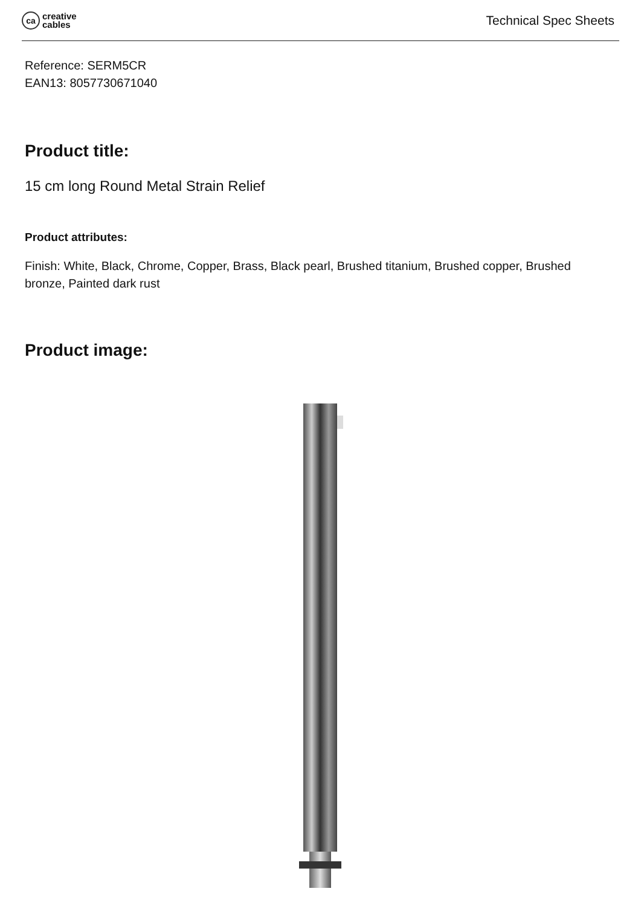ca
creative
cables
Technical Spec Sheets
Reference: SERM5CR
EAN13: 8057730671040
Product title:
15 cm long Round Metal Strain Relief
Product attributes:
Finish: White, Black, Chrome, Copper, Brass, Black pearl, Brushed titanium, Brushed copper, Brushed bronze, Painted dark rust
Product image: